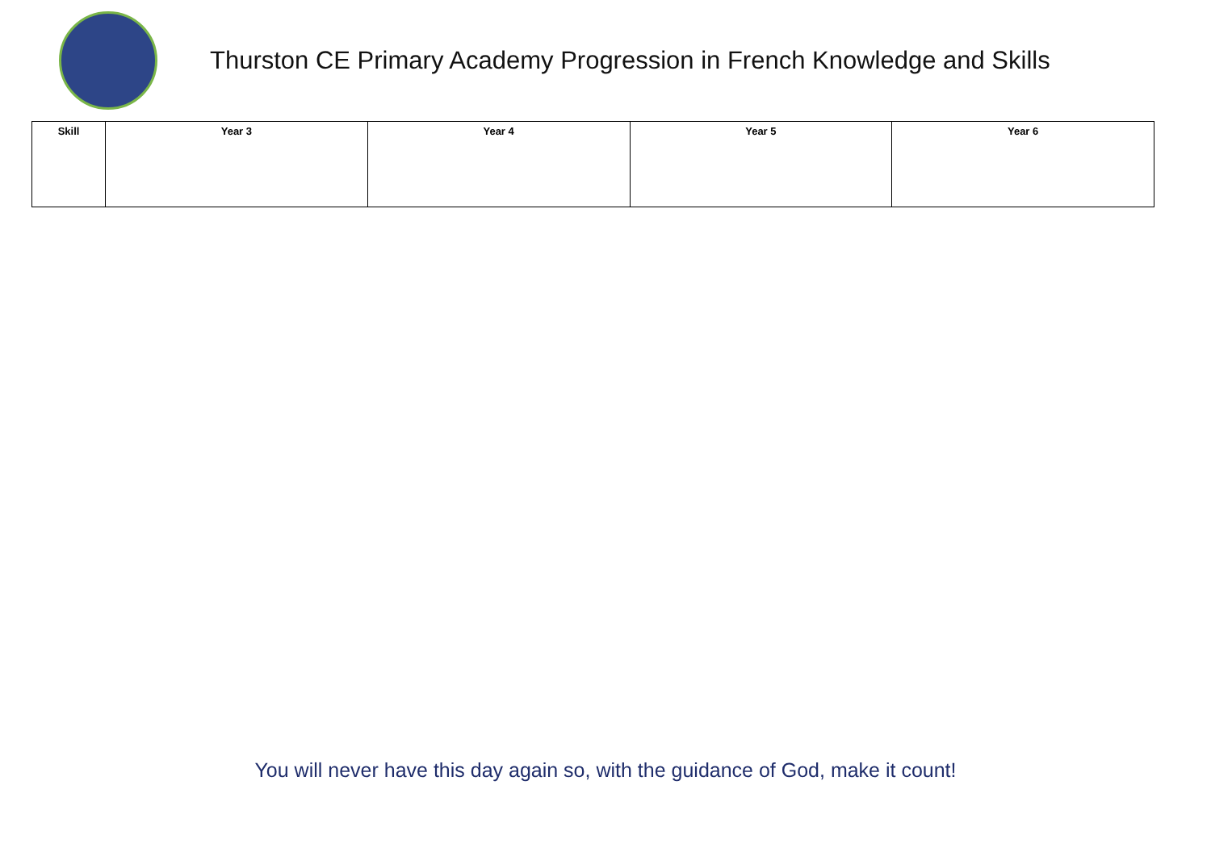Thurston CE Primary Academy Progression in French Knowledge and Skills
| Skill | Year 3 | Year 4 | Year 5 | Year 6 |
| --- | --- | --- | --- | --- |
You will never have this day again so, with the guidance of God, make it count!